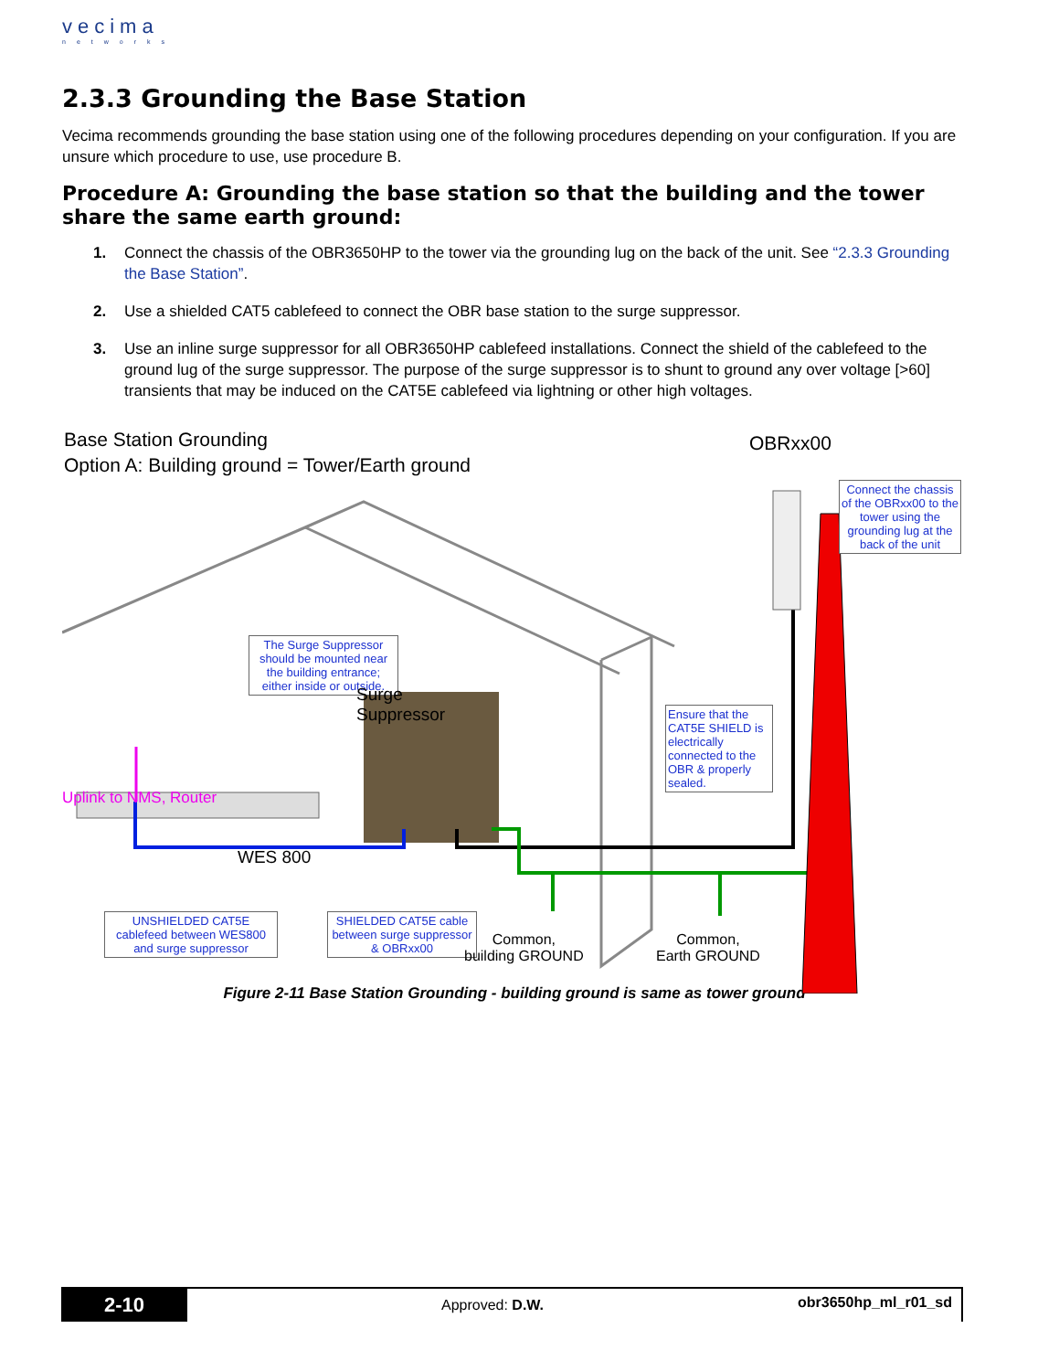vecima
networks
2.3.3 Grounding the Base Station
Vecima recommends grounding the base station using one of the following procedures depending on your configuration. If you are unsure which procedure to use, use procedure B.
Procedure A: Grounding the base station so that the building and the tower share the same earth ground:
1. Connect the chassis of the OBR3650HP to the tower via the grounding lug on the back of the unit. See “2.3.3 Grounding the Base Station”.
2. Use a shielded CAT5 cablefeed to connect the OBR base station to the surge suppressor.
3. Use an inline surge suppressor for all OBR3650HP cablefeed installations. Connect the shield of the cablefeed to the ground lug of the surge suppressor. The purpose of the surge suppressor is to shunt to ground any over voltage [>60] transients that may be induced on the CAT5E cablefeed via lightning or other high voltages.
Base Station Grounding
Option A: Building ground = Tower/Earth ground
OBRxx00
Connect the chassis of the OBRxx00 to the tower using the grounding lug at the back of the unit
The Surge Suppressor should be mounted near the building entrance; either inside or outside.
Surge
Suppressor
Ensure that the CAT5E SHIELD is electrically connected to the OBR & properly sealed.
Uplink to NMS, Router
WES 800
UNSHIELDED CAT5E cablefeed between WES800 and surge suppressor
SHIELDED CAT5E cable between surge suppressor & OBRxx00
Common,
building GROUND
Common,
Earth GROUND
Figure 2-11 Base Station Grounding - building ground is same as tower ground
2-10
Approved: D.W.
obr3650hp_ml_r01_sd